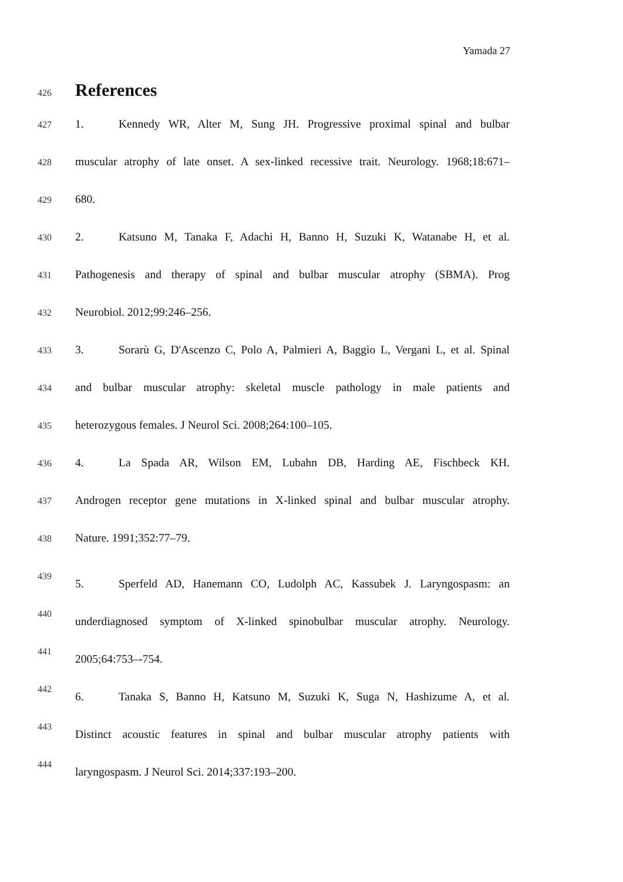Yamada 27
426
References
427
1. Kennedy WR, Alter M, Sung JH. Progressive proximal spinal and bulbar
428
muscular atrophy of late onset. A sex-linked recessive trait. Neurology. 1968;18:671–
429
680.
430
2. Katsuno M, Tanaka F, Adachi H, Banno H, Suzuki K, Watanabe H, et al.
431
Pathogenesis and therapy of spinal and bulbar muscular atrophy (SBMA). Prog
432
Neurobiol. 2012;99:246–256.
433
3. Sorarù G, D'Ascenzo C, Polo A, Palmieri A, Baggio L, Vergani L, et al. Spinal
434
and bulbar muscular atrophy: skeletal muscle pathology in male patients and
435
heterozygous females. J Neurol Sci. 2008;264:100–105.
436
4. La Spada AR, Wilson EM, Lubahn DB, Harding AE, Fischbeck KH.
437
Androgen receptor gene mutations in X-linked spinal and bulbar muscular atrophy.
438
Nature. 1991;352:77–79.
439
5. Sperfeld AD, Hanemann CO, Ludolph AC, Kassubek J. Laryngospasm: an
440
underdiagnosed symptom of X-linked spinobulbar muscular atrophy. Neurology.
441
2005;64:753–-754.
442
6. Tanaka S, Banno H, Katsuno M, Suzuki K, Suga N, Hashizume A, et al.
443
Distinct acoustic features in spinal and bulbar muscular atrophy patients with
444
laryngospasm. J Neurol Sci. 2014;337:193–200.